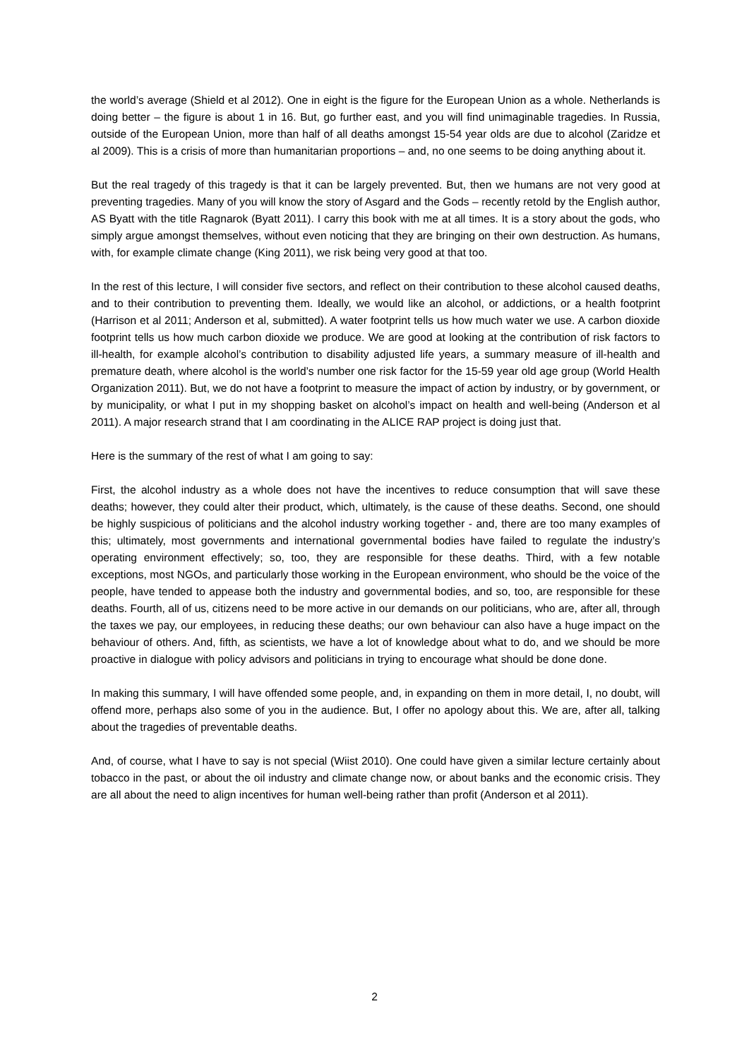the world’s average (Shield et al 2012). One in eight is the figure for the European Union as a whole. Netherlands is doing better – the figure is about 1 in 16. But, go further east, and you will find unimaginable tragedies. In Russia, outside of the European Union, more than half of all deaths amongst 15-54 year olds are due to alcohol (Zaridze et al 2009). This is a crisis of more than humanitarian proportions – and, no one seems to be doing anything about it.
But the real tragedy of this tragedy is that it can be largely prevented. But, then we humans are not very good at preventing tragedies. Many of you will know the story of Asgard and the Gods – recently retold by the English author, AS Byatt with the title Ragnarok (Byatt 2011). I carry this book with me at all times. It is a story about the gods, who simply argue amongst themselves, without even noticing that they are bringing on their own destruction. As humans, with, for example climate change (King 2011), we risk being very good at that too.
In the rest of this lecture, I will consider five sectors, and reflect on their contribution to these alcohol caused deaths, and to their contribution to preventing them. Ideally, we would like an alcohol, or addictions, or a health footprint (Harrison et al 2011; Anderson et al, submitted). A water footprint tells us how much water we use. A carbon dioxide footprint tells us how much carbon dioxide we produce. We are good at looking at the contribution of risk factors to ill-health, for example alcohol’s contribution to disability adjusted life years, a summary measure of ill-health and premature death, where alcohol is the world’s number one risk factor for the 15-59 year old age group (World Health Organization 2011). But, we do not have a footprint to measure the impact of action by industry, or by government, or by municipality, or what I put in my shopping basket on alcohol’s impact on health and well-being (Anderson et al 2011). A major research strand that I am coordinating in the ALICE RAP project is doing just that.
Here is the summary of the rest of what I am going to say:
First, the alcohol industry as a whole does not have the incentives to reduce consumption that will save these deaths; however, they could alter their product, which, ultimately, is the cause of these deaths. Second, one should be highly suspicious of politicians and the alcohol industry working together - and, there are too many examples of this; ultimately, most governments and international governmental bodies have failed to regulate the industry’s operating environment effectively; so, too, they are responsible for these deaths. Third, with a few notable exceptions, most NGOs, and particularly those working in the European environment, who should be the voice of the people, have tended to appease both the industry and governmental bodies, and so, too, are responsible for these deaths. Fourth, all of us, citizens need to be more active in our demands on our politicians, who are, after all, through the taxes we pay, our employees, in reducing these deaths; our own behaviour can also have a huge impact on the behaviour of others. And, fifth, as scientists, we have a lot of knowledge about what to do, and we should be more proactive in dialogue with policy advisors and politicians in trying to encourage what should be done done.
In making this summary, I will have offended some people, and, in expanding on them in more detail, I, no doubt, will offend more, perhaps also some of you in the audience. But, I offer no apology about this. We are, after all, talking about the tragedies of preventable deaths.
And, of course, what I have to say is not special (Wiist 2010). One could have given a similar lecture certainly about tobacco in the past, or about the oil industry and climate change now, or about banks and the economic crisis. They are all about the need to align incentives for human well-being rather than profit (Anderson et al 2011).
2